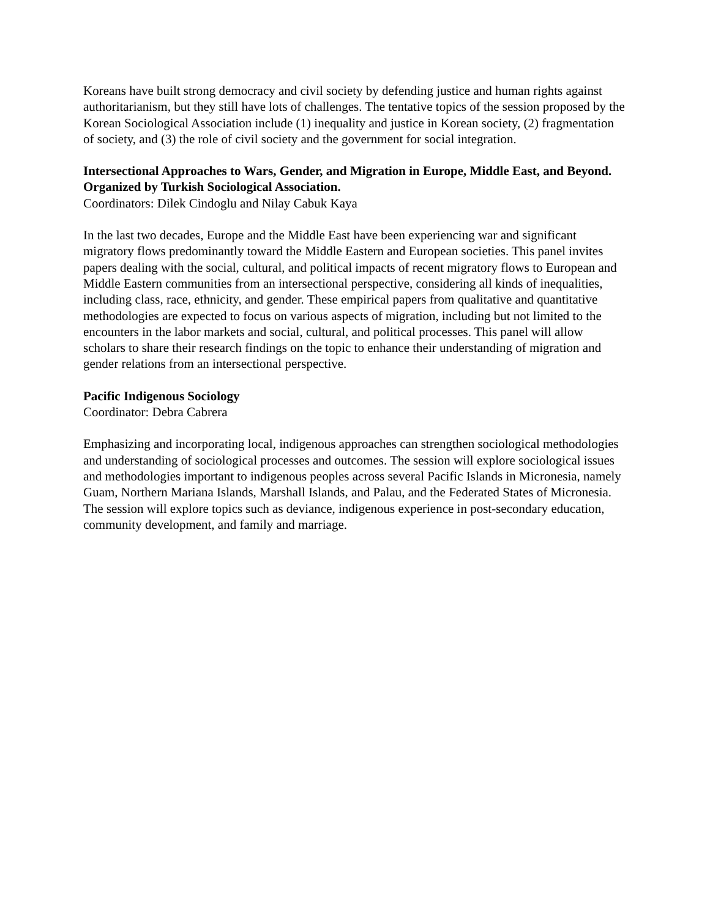Koreans have built strong democracy and civil society by defending justice and human rights against authoritarianism, but they still have lots of challenges. The tentative topics of the session proposed by the Korean Sociological Association include (1) inequality and justice in Korean society, (2) fragmentation of society, and (3) the role of civil society and the government for social integration.
Intersectional Approaches to Wars, Gender, and Migration in Europe, Middle East, and Beyond. Organized by Turkish Sociological Association.
Coordinators: Dilek Cindoglu and Nilay Cabuk Kaya
In the last two decades, Europe and the Middle East have been experiencing war and significant migratory flows predominantly toward the Middle Eastern and European societies. This panel invites papers dealing with the social, cultural, and political impacts of recent migratory flows to European and Middle Eastern communities from an intersectional perspective, considering all kinds of inequalities, including class, race, ethnicity, and gender. These empirical papers from qualitative and quantitative methodologies are expected to focus on various aspects of migration, including but not limited to the encounters in the labor markets and social, cultural, and political processes. This panel will allow scholars to share their research findings on the topic to enhance their understanding of migration and gender relations from an intersectional perspective.
Pacific Indigenous Sociology
Coordinator: Debra Cabrera
Emphasizing and incorporating local, indigenous approaches can strengthen sociological methodologies and understanding of sociological processes and outcomes. The session will explore sociological issues and methodologies important to indigenous peoples across several Pacific Islands in Micronesia, namely Guam, Northern Mariana Islands, Marshall Islands, and Palau, and the Federated States of Micronesia. The session will explore topics such as deviance, indigenous experience in post-secondary education, community development, and family and marriage.